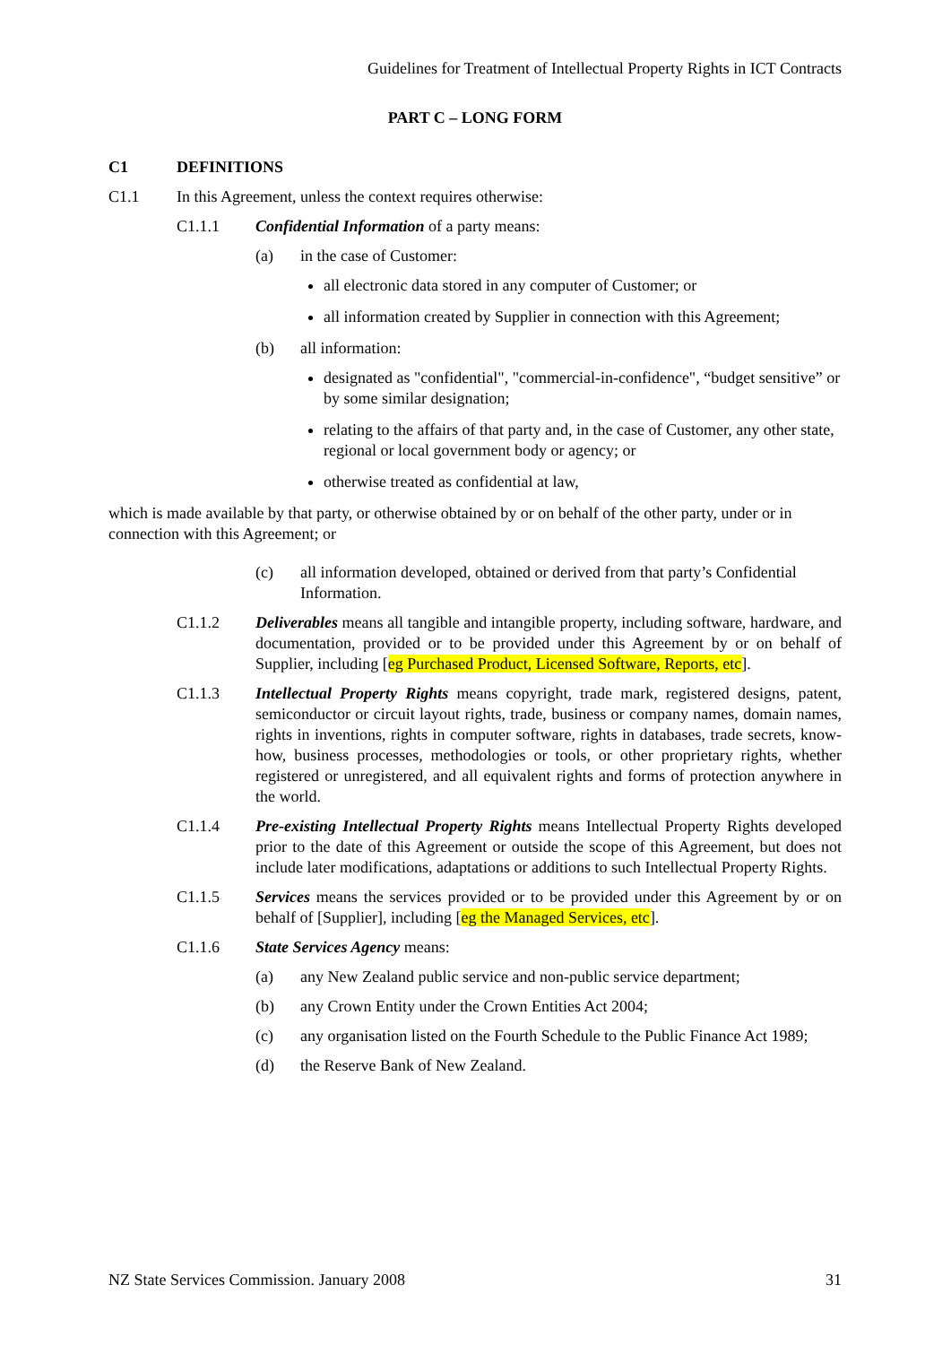Guidelines for Treatment of Intellectual Property Rights in ICT Contracts
PART C – LONG FORM
C1 DEFINITIONS
C1.1 In this Agreement, unless the context requires otherwise:
C1.1.1 Confidential Information of a party means:
(a) in the case of Customer:
all electronic data stored in any computer of Customer; or
all information created by Supplier in connection with this Agreement;
(b) all information:
designated as "confidential", "commercial-in-confidence", “budget sensitive” or by some similar designation;
relating to the affairs of that party and, in the case of Customer, any other state, regional or local government body or agency; or
otherwise treated as confidential at law,
which is made available by that party, or otherwise obtained by or on behalf of the other party, under or in connection with this Agreement; or
(c) all information developed, obtained or derived from that party’s Confidential Information.
C1.1.2 Deliverables means all tangible and intangible property, including software, hardware, and documentation, provided or to be provided under this Agreement by or on behalf of Supplier, including [eg Purchased Product, Licensed Software, Reports, etc].
C1.1.3 Intellectual Property Rights means copyright, trade mark, registered designs, patent, semiconductor or circuit layout rights, trade, business or company names, domain names, rights in inventions, rights in computer software, rights in databases, trade secrets, know-how, business processes, methodologies or tools, or other proprietary rights, whether registered or unregistered, and all equivalent rights and forms of protection anywhere in the world.
C1.1.4 Pre-existing Intellectual Property Rights means Intellectual Property Rights developed prior to the date of this Agreement or outside the scope of this Agreement, but does not include later modifications, adaptations or additions to such Intellectual Property Rights.
C1.1.5 Services means the services provided or to be provided under this Agreement by or on behalf of [Supplier], including [eg the Managed Services, etc].
C1.1.6 State Services Agency means:
(a) any New Zealand public service and non-public service department;
(b) any Crown Entity under the Crown Entities Act 2004;
(c) any organisation listed on the Fourth Schedule to the Public Finance Act 1989;
(d) the Reserve Bank of New Zealand.
NZ State Services Commission. January 2008 31